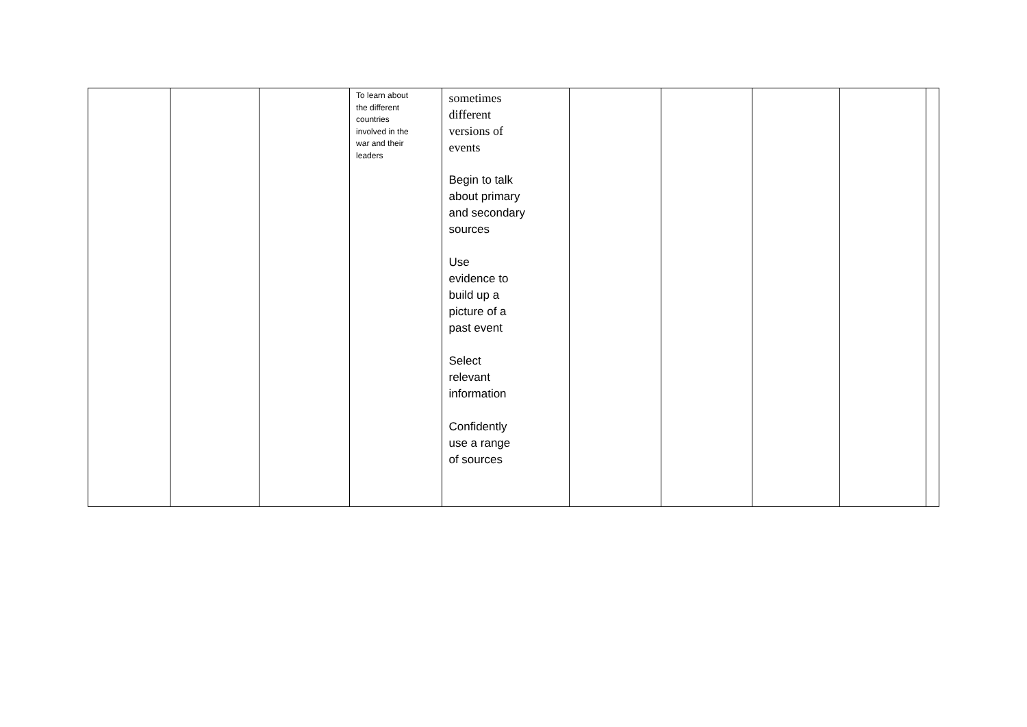| | | | To learn about the different countries involved in the war and their leaders | sometimes different versions of events Begin to talk about primary and secondary sources Use evidence to build up a picture of a past event Select relevant information Confidently use a range of sources | | | | | |